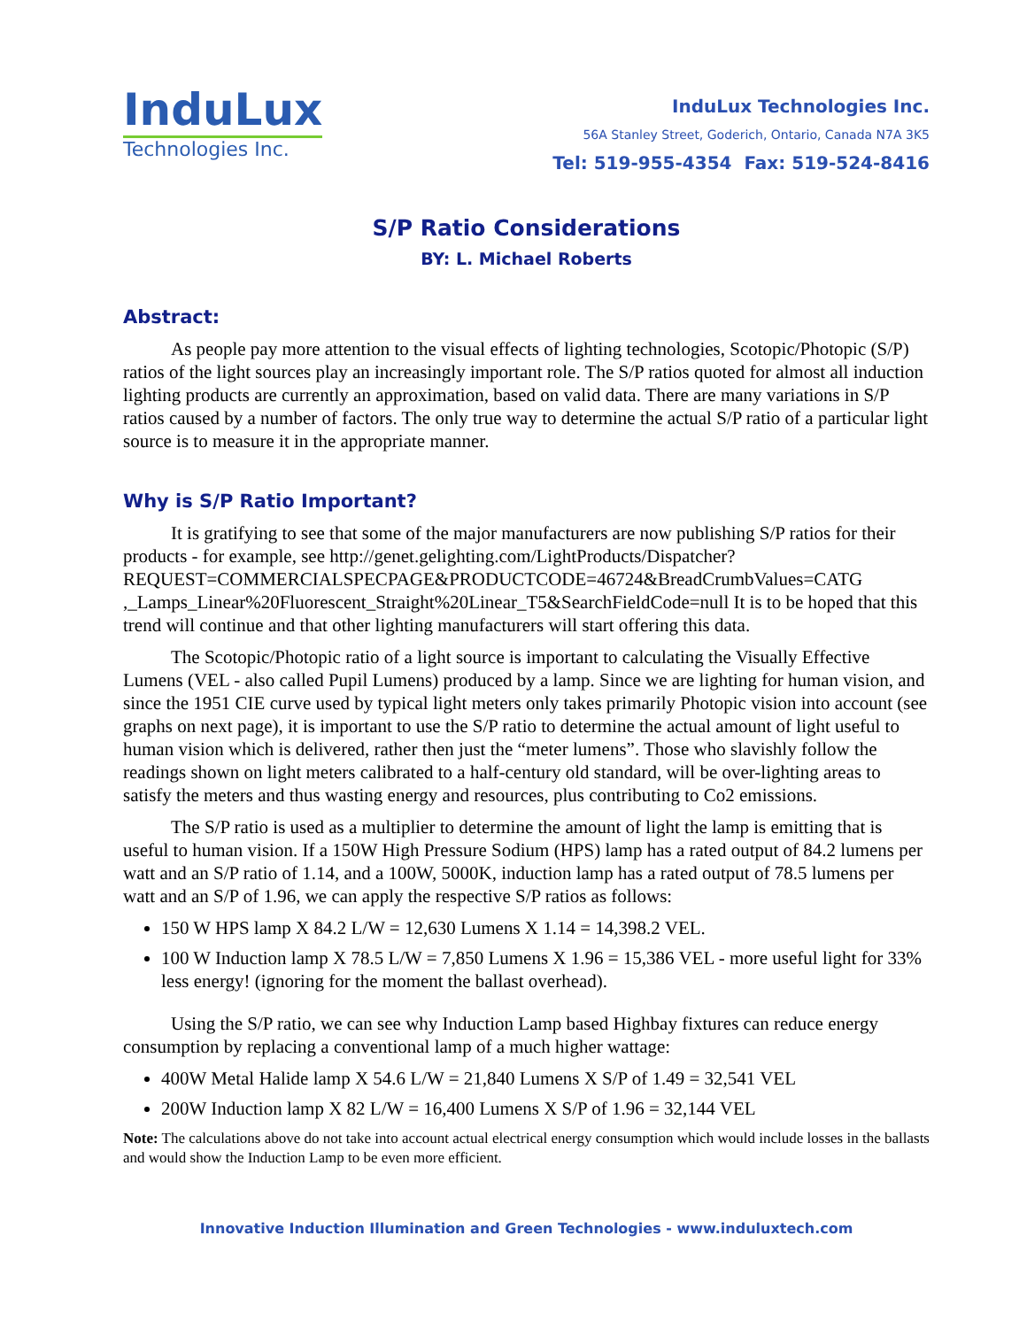InduLux
Technologies Inc.
InduLux Technologies Inc.
56A Stanley Street, Goderich, Ontario, Canada N7A 3K5
Tel: 519-955-4354 Fax: 519-524-8416
S/P Ratio Considerations
BY: L. Michael Roberts
Abstract:
As people pay more attention to the visual effects of lighting technologies, Scotopic/Photopic (S/P) ratios of the light sources play an increasingly important role. The S/P ratios quoted for almost all induction lighting products are currently an approximation, based on valid data. There are many variations in S/P ratios caused by a number of factors. The only true way to determine the actual S/P ratio of a particular light source is to measure it in the appropriate manner.
Why is S/P Ratio Important?
It is gratifying to see that some of the major manufacturers are now publishing S/P ratios for their products - for example, see http://genet.gelighting.com/LightProducts/Dispatcher? REQUEST=COMMERCIALSPECPAGE&PRODUCTCODE=46724&BreadCrumbValues=CATG ,_Lamps_Linear%20Fluorescent_Straight%20Linear_T5&SearchFieldCode=null It is to be hoped that this trend will continue and that other lighting manufacturers will start offering this data.
The Scotopic/Photopic ratio of a light source is important to calculating the Visually Effective Lumens (VEL - also called Pupil Lumens) produced by a lamp. Since we are lighting for human vision, and since the 1951 CIE curve used by typical light meters only takes primarily Photopic vision into account (see graphs on next page), it is important to use the S/P ratio to determine the actual amount of light useful to human vision which is delivered, rather then just the “meter lumens”. Those who slavishly follow the readings shown on light meters calibrated to a half-century old standard, will be over-lighting areas to satisfy the meters and thus wasting energy and resources, plus contributing to Co2 emissions.
The S/P ratio is used as a multiplier to determine the amount of light the lamp is emitting that is useful to human vision. If a 150W High Pressure Sodium (HPS) lamp has a rated output of 84.2 lumens per watt and an S/P ratio of 1.14, and a 100W, 5000K, induction lamp has a rated output of 78.5 lumens per watt and an S/P of 1.96, we can apply the respective S/P ratios as follows:
150 W HPS lamp X 84.2 L/W = 12,630 Lumens X 1.14 = 14,398.2 VEL.
100 W Induction lamp X 78.5 L/W = 7,850 Lumens X 1.96 = 15,386 VEL - more useful light for 33% less energy! (ignoring for the moment the ballast overhead).
Using the S/P ratio, we can see why Induction Lamp based Highbay fixtures can reduce energy consumption by replacing a conventional lamp of a much higher wattage:
400W Metal Halide lamp X 54.6 L/W = 21,840 Lumens X S/P of 1.49 = 32,541 VEL
200W Induction lamp X 82 L/W = 16,400 Lumens X S/P of 1.96 = 32,144 VEL
Note: The calculations above do not take into account actual electrical energy consumption which would include losses in the ballasts and would show the Induction Lamp to be even more efficient.
Innovative Induction Illumination and Green Technologies - www.induluxtech.com